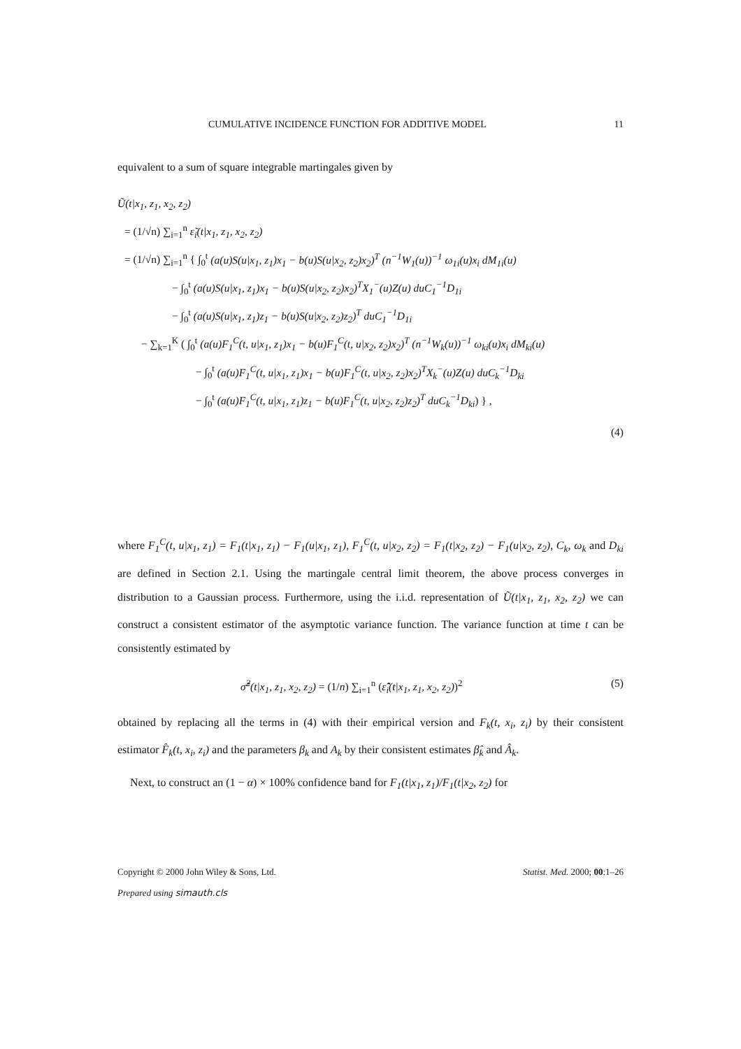CUMULATIVE INCIDENCE FUNCTION FOR ADDITIVE MODEL 11
equivalent to a sum of square integrable martingales given by
Ũ(t|x<sub>1</sub>, z<sub>1</sub>, x<sub>2</sub>, z<sub>2</sub>)
= (1/√n) ∑<sub>i=1</sub><sup>n</sup> ε̃<sub>i</sub>(t|x<sub>1</sub>, z<sub>1</sub>, x<sub>2</sub>, z<sub>2</sub>)
= (1/√n) ∑<sub>i=1</sub><sup>n</sup> { ∫<sub>0</sub><sup>t</sup> (a(u)S(u|x<sub>1</sub>, z<sub>1</sub>)x<sub>1</sub> − b(u)S(u|x<sub>2</sub>, z<sub>2</sub>)x<sub>2</sub>)<sup>T</sup> (n<sup>−1</sup>W<sub>1</sub>(u))<sup>−1</sup> ω<sub>1i</sub>(u)x<sub>i</sub> dM<sub>1i</sub>(u)
− ∫<sub>0</sub><sup>t</sup> (a(u)S(u|x<sub>1</sub>, z<sub>1</sub>)x<sub>1</sub> − b(u)S(u|x<sub>2</sub>, z<sub>2</sub>)x<sub>2</sub>)<sup>T</sup>X<sub>1</sub><sup>−</sup>(u)Z(u) duC<sub>1</sub><sup>−1</sup>D<sub>1i</sub>
− ∫<sub>0</sub><sup>t</sup> (a(u)S(u|x<sub>1</sub>, z<sub>1</sub>)z<sub>1</sub> − b(u)S(u|x<sub>2</sub>, z<sub>2</sub>)z<sub>2</sub>)<sup>T</sup> duC<sub>1</sub><sup>−1</sup>D<sub>1i</sub>
− ∑<sub>k=1</sub><sup>K</sup> ( ∫<sub>0</sub><sup>t</sup> (a(u)F<sub>1</sub><sup>C</sup>(t, u|x<sub>1</sub>, z<sub>1</sub>)x<sub>1</sub> − b(u)F<sub>1</sub><sup>C</sup>(t, u|x<sub>2</sub>, z<sub>2</sub>)x<sub>2</sub>)<sup>T</sup> (n<sup>−1</sup>W<sub>k</sub>(u))<sup>−1</sup> ω<sub>ki</sub>(u)x<sub>i</sub> dM<sub>ki</sub>(u)
− ∫<sub>0</sub><sup>t</sup> (a(u)F<sub>1</sub><sup>C</sup>(t, u|x<sub>1</sub>, z<sub>1</sub>)x<sub>1</sub> − b(u)F<sub>1</sub><sup>C</sup>(t, u|x<sub>2</sub>, z<sub>2</sub>)x<sub>2</sub>)<sup>T</sup>X<sub>k</sub><sup>−</sup>(u)Z(u) duC<sub>k</sub><sup>−1</sup>D<sub>ki</sub>
− ∫<sub>0</sub><sup>t</sup> (a(u)F<sub>1</sub><sup>C</sup>(t, u|x<sub>1</sub>, z<sub>1</sub>)z<sub>1</sub> − b(u)F<sub>1</sub><sup>C</sup>(t, u|x<sub>2</sub>, z<sub>2</sub>)z<sub>2</sub>)<sup>T</sup> duC<sub>k</sub><sup>−1</sup>D<sub>ki</sub>) } ,
(4)
where F<sub>1</sub><sup>C</sup>(t, u|x<sub>1</sub>, z<sub>1</sub>) = F<sub>1</sub>(t|x<sub>1</sub>, z<sub>1</sub>) − F<sub>1</sub>(u|x<sub>1</sub>, z<sub>1</sub>), F<sub>1</sub><sup>C</sup>(t, u|x<sub>2</sub>, z<sub>2</sub>) = F<sub>1</sub>(t|x<sub>2</sub>, z<sub>2</sub>) − F<sub>1</sub>(u|x<sub>2</sub>, z<sub>2</sub>), C<sub>k</sub>, ω<sub>k</sub> and D<sub>ki</sub> are defined in Section 2.1. Using the martingale central limit theorem, the above process converges in distribution to a Gaussian process. Furthermore, using the i.i.d. representation of Ũ(t|x<sub>1</sub>, z<sub>1</sub>, x<sub>2</sub>, z<sub>2</sub>) we can construct a consistent estimator of the asymptotic variance function. The variance function at time t can be consistently estimated by
σ̂̃<sup>2</sup>(t|x<sub>1</sub>, z<sub>1</sub>, x<sub>2</sub>, z<sub>2</sub>) = (1/n) ∑<sub>i=1</sub><sup>n</sup> (ε̂̃<sub>i</sub>(t|x<sub>1</sub>, z<sub>1</sub>, x<sub>2</sub>, z<sub>2</sub>))<sup>2</sup> (5)
obtained by replacing all the terms in (4) with their empirical version and F<sub>k</sub>(t, x<sub>i</sub>, z<sub>i</sub>) by their consistent estimator F̂<sub>k</sub>(t, x<sub>i</sub>, z<sub>i</sub>) and the parameters β<sub>k</sub> and A<sub>k</sub> by their consistent estimates β̂<sub>k</sub> and Â<sub>k</sub>.
Next, to construct an (1 − α) × 100% confidence band for F<sub>1</sub>(t|x<sub>1</sub>, z<sub>1</sub>)/F<sub>1</sub>(t|x<sub>2</sub>, z<sub>2</sub>) for
Copyright © 2000 John Wiley & Sons, Ltd. Statist. Med. 2000; 00:1–26
Prepared using simauth.cls